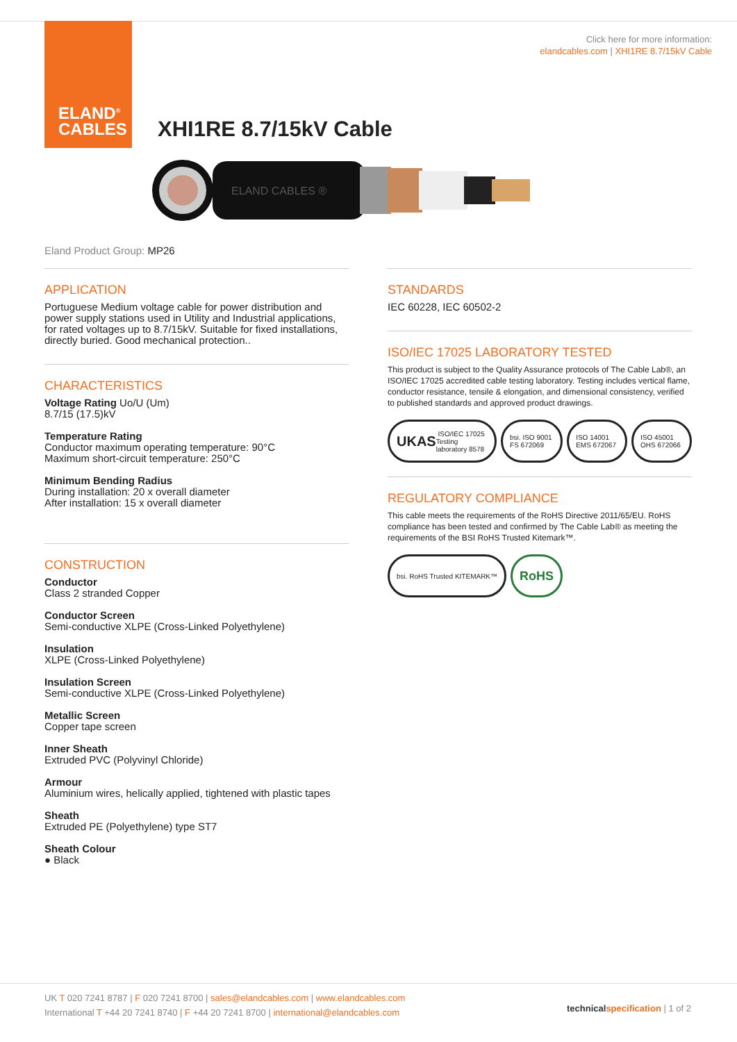ELAND<sup>®</sup>
CABLES
Click here for more information:
elandcables.com | XHI1RE 8.7/15kV Cable
XHI1RE 8.7/15kV Cable
ELAND CABLES ®
Eland Product Group: MP26
APPLICATION
Portuguese Medium voltage cable for power distribution and power supply stations used in Utility and Industrial applications, for rated voltages up to 8.7/15kV. Suitable for fixed installations, directly buried. Good mechanical protection..
CHARACTERISTICS
Voltage Rating Uo/U (Um)
8.7/15 (17.5)kV
Temperature Rating
Conductor maximum operating temperature: 90°C
Maximum short-circuit temperature: 250°C
Minimum Bending Radius
During installation: 20 x overall diameter
After installation: 15 x overall diameter
CONSTRUCTION
Conductor
Class 2 stranded Copper
Conductor Screen
Semi-conductive XLPE (Cross-Linked Polyethylene)
Insulation
XLPE (Cross-Linked Polyethylene)
Insulation Screen
Semi-conductive XLPE (Cross-Linked Polyethylene)
Metallic Screen
Copper tape screen
Inner Sheath
Extruded PVC (Polyvinyl Chloride)
Armour
Aluminium wires, helically applied, tightened with plastic tapes
Sheath
Extruded PE (Polyethylene) type ST7
Sheath Colour
● Black
STANDARDS
IEC 60228, IEC 60502-2
ISO/IEC 17025 LABORATORY TESTED
This product is subject to the Quality Assurance protocols of The Cable Lab®, an ISO/IEC 17025 accredited cable testing laboratory. Testing includes vertical flame, conductor resistance, tensile & elongation, and dimensional consistency, verified to published standards and approved product drawings.
UKAS ISO/IEC 17025 Testing laboratory 8578
bsi. ISO 9001 FS 672069 ISO 14001 EMS 672067 ISO 45001 OHS 672066
REGULATORY COMPLIANCE
This cable meets the requirements of the RoHS Directive 2011/65/EU. RoHS compliance has been tested and confirmed by The Cable Lab® as meeting the requirements of the BSI RoHS Trusted Kitemark™.
bsi. RoHS Trusted KITEMARK™
RoHS
UK T 020 7241 8787 | F 020 7241 8700 | sales@elandcables.com | www.elandcables.com
International T +44 20 7241 8740 | F +44 20 7241 8700 | international@elandcables.com
technical specification | 1 of 2